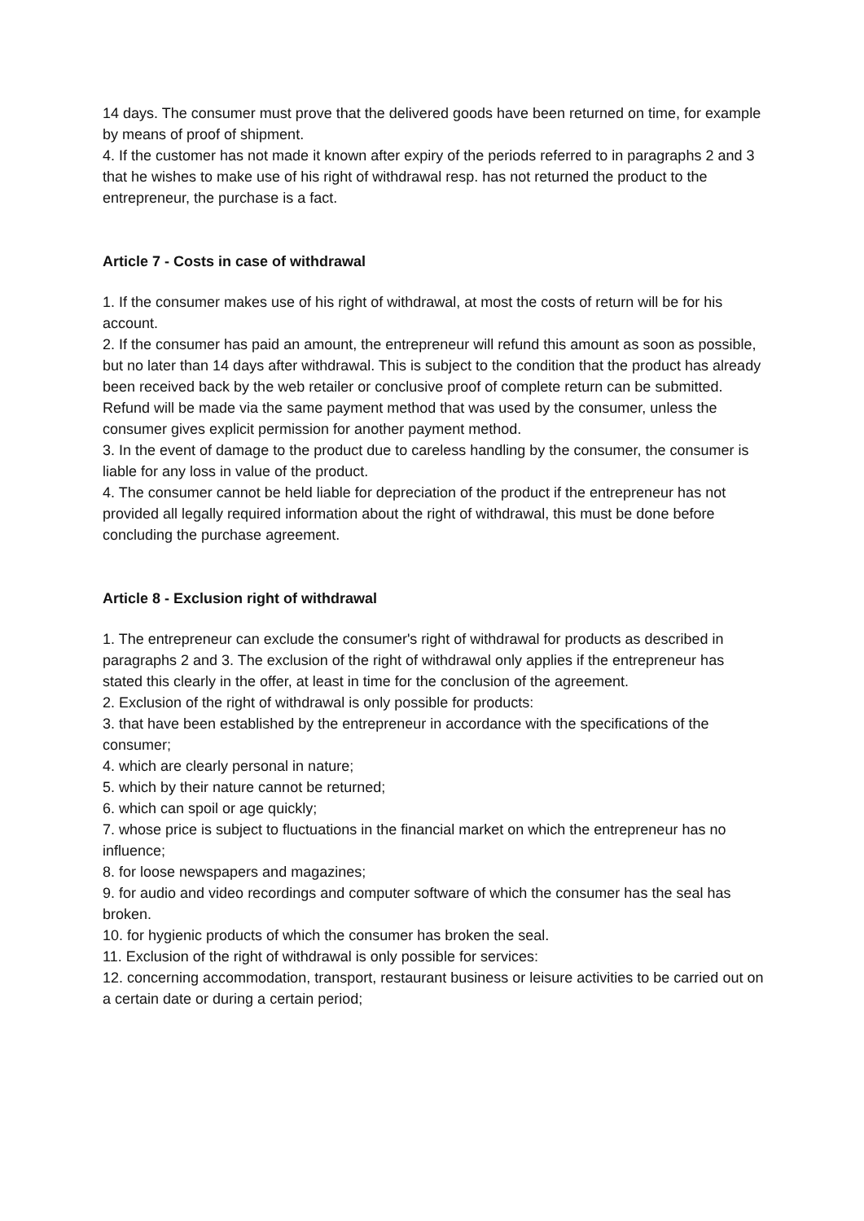14 days. The consumer must prove that the delivered goods have been returned on time, for example by means of proof of shipment.
4. If the customer has not made it known after expiry of the periods referred to in paragraphs 2 and 3 that he wishes to make use of his right of withdrawal resp. has not returned the product to the entrepreneur, the purchase is a fact.
Article 7 - Costs in case of withdrawal
1. If the consumer makes use of his right of withdrawal, at most the costs of return will be for his account.
2. If the consumer has paid an amount, the entrepreneur will refund this amount as soon as possible, but no later than 14 days after withdrawal. This is subject to the condition that the product has already been received back by the web retailer or conclusive proof of complete return can be submitted. Refund will be made via the same payment method that was used by the consumer, unless the consumer gives explicit permission for another payment method.
3. In the event of damage to the product due to careless handling by the consumer, the consumer is liable for any loss in value of the product.
4. The consumer cannot be held liable for depreciation of the product if the entrepreneur has not provided all legally required information about the right of withdrawal, this must be done before concluding the purchase agreement.
Article 8 - Exclusion right of withdrawal
1. The entrepreneur can exclude the consumer's right of withdrawal for products as described in paragraphs 2 and 3. The exclusion of the right of withdrawal only applies if the entrepreneur has stated this clearly in the offer, at least in time for the conclusion of the agreement.
2. Exclusion of the right of withdrawal is only possible for products:
3. that have been established by the entrepreneur in accordance with the specifications of the consumer;
4. which are clearly personal in nature;
5. which by their nature cannot be returned;
6. which can spoil or age quickly;
7. whose price is subject to fluctuations in the financial market on which the entrepreneur has no influence;
8. for loose newspapers and magazines;
9. for audio and video recordings and computer software of which the consumer has the seal has broken.
10. for hygienic products of which the consumer has broken the seal.
11. Exclusion of the right of withdrawal is only possible for services:
12. concerning accommodation, transport, restaurant business or leisure activities to be carried out on a certain date or during a certain period;